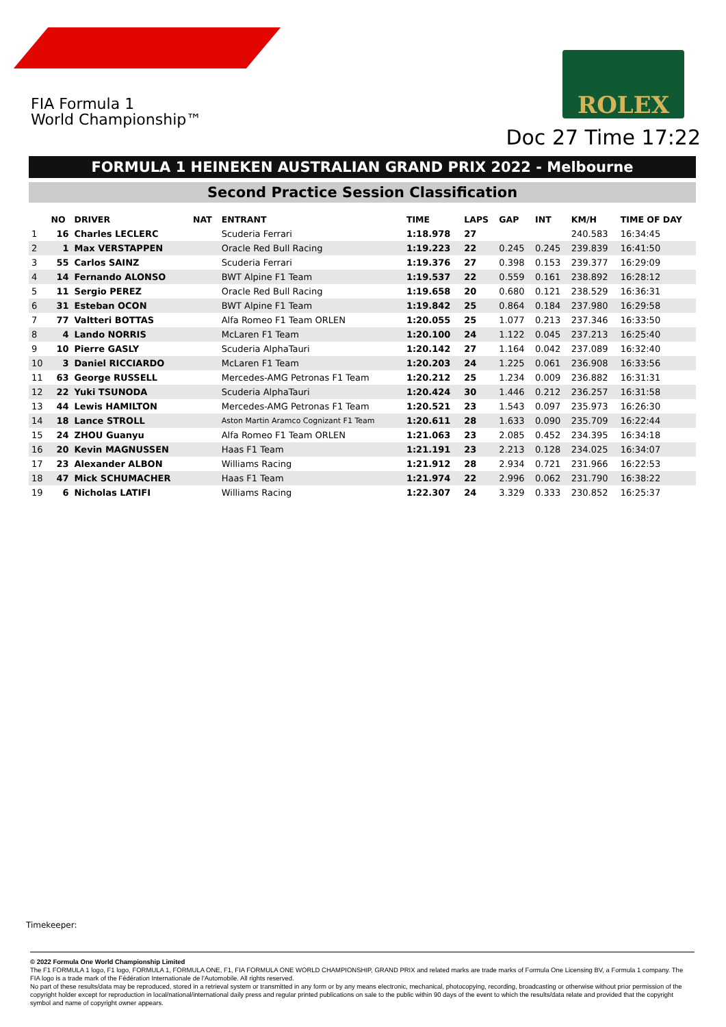FIA Formula 1
World Championship™
ROLEX
Doc 27 Time 17:22
FORMULA 1 HEINEKEN AUSTRALIAN GRAND PRIX 2022 - Melbourne
Second Practice Session Classification
| | NO | DRIVER | NAT | ENTRANT | TIME | LAPS | GAP | INT | KM/H | TIME OF DAY |
| --- | --- | --- | --- | --- | --- | --- | --- | --- | --- | --- |
| 1 | 16 | Charles LECLERC | | Scuderia Ferrari | 1:18.978 | 27 | | | 240.583 | 16:34:45 |
| 2 | 1 | Max VERSTAPPEN | | Oracle Red Bull Racing | 1:19.223 | 22 | 0.245 | 0.245 | 239.839 | 16:41:50 |
| 3 | 55 | Carlos SAINZ | | Scuderia Ferrari | 1:19.376 | 27 | 0.398 | 0.153 | 239.377 | 16:29:09 |
| 4 | 14 | Fernando ALONSO | | BWT Alpine F1 Team | 1:19.537 | 22 | 0.559 | 0.161 | 238.892 | 16:28:12 |
| 5 | 11 | Sergio PEREZ | | Oracle Red Bull Racing | 1:19.658 | 20 | 0.680 | 0.121 | 238.529 | 16:36:31 |
| 6 | 31 | Esteban OCON | | BWT Alpine F1 Team | 1:19.842 | 25 | 0.864 | 0.184 | 237.980 | 16:29:58 |
| 7 | 77 | Valtteri BOTTAS | | Alfa Romeo F1 Team ORLEN | 1:20.055 | 25 | 1.077 | 0.213 | 237.346 | 16:33:50 |
| 8 | 4 | Lando NORRIS | | McLaren F1 Team | 1:20.100 | 24 | 1.122 | 0.045 | 237.213 | 16:25:40 |
| 9 | 10 | Pierre GASLY | | Scuderia AlphaTauri | 1:20.142 | 27 | 1.164 | 0.042 | 237.089 | 16:32:40 |
| 10 | 3 | Daniel RICCIARDO | | McLaren F1 Team | 1:20.203 | 24 | 1.225 | 0.061 | 236.908 | 16:33:56 |
| 11 | 63 | George RUSSELL | | Mercedes-AMG Petronas F1 Team | 1:20.212 | 25 | 1.234 | 0.009 | 236.882 | 16:31:31 |
| 12 | 22 | Yuki TSUNODA | | Scuderia AlphaTauri | 1:20.424 | 30 | 1.446 | 0.212 | 236.257 | 16:31:58 |
| 13 | 44 | Lewis HAMILTON | | Mercedes-AMG Petronas F1 Team | 1:20.521 | 23 | 1.543 | 0.097 | 235.973 | 16:26:30 |
| 14 | 18 | Lance STROLL | | Aston Martin Aramco Cognizant F1 Team | 1:20.611 | 28 | 1.633 | 0.090 | 235.709 | 16:22:44 |
| 15 | 24 | ZHOU Guanyu | | Alfa Romeo F1 Team ORLEN | 1:21.063 | 23 | 2.085 | 0.452 | 234.395 | 16:34:18 |
| 16 | 20 | Kevin MAGNUSSEN | | Haas F1 Team | 1:21.191 | 23 | 2.213 | 0.128 | 234.025 | 16:34:07 |
| 17 | 23 | Alexander ALBON | | Williams Racing | 1:21.912 | 28 | 2.934 | 0.721 | 231.966 | 16:22:53 |
| 18 | 47 | Mick SCHUMACHER | | Haas F1 Team | 1:21.974 | 22 | 2.996 | 0.062 | 231.790 | 16:38:22 |
| 19 | 6 | Nicholas LATIFI | | Williams Racing | 1:22.307 | 24 | 3.329 | 0.333 | 230.852 | 16:25:37 |
Timekeeper:
© 2022 Formula One World Championship Limited
The F1 FORMULA 1 logo, F1 logo, FORMULA 1, FORMULA ONE, F1, FIA FORMULA ONE WORLD CHAMPIONSHIP, GRAND PRIX and related marks are trade marks of Formula One Licensing BV, a Formula 1 company. The FIA logo is a trade mark of the Fédération Internationale de l'Automobile. All rights reserved.
No part of these results/data may be reproduced, stored in a retrieval system or transmitted in any form or by any means electronic, mechanical, photocopying, recording, broadcasting or otherwise without prior permission of the copyright holder except for reproduction in local/national/international daily press and regular printed publications on sale to the public within 90 days of the event to which the results/data relate and provided that the copyright symbol and name of copyright owner appears.